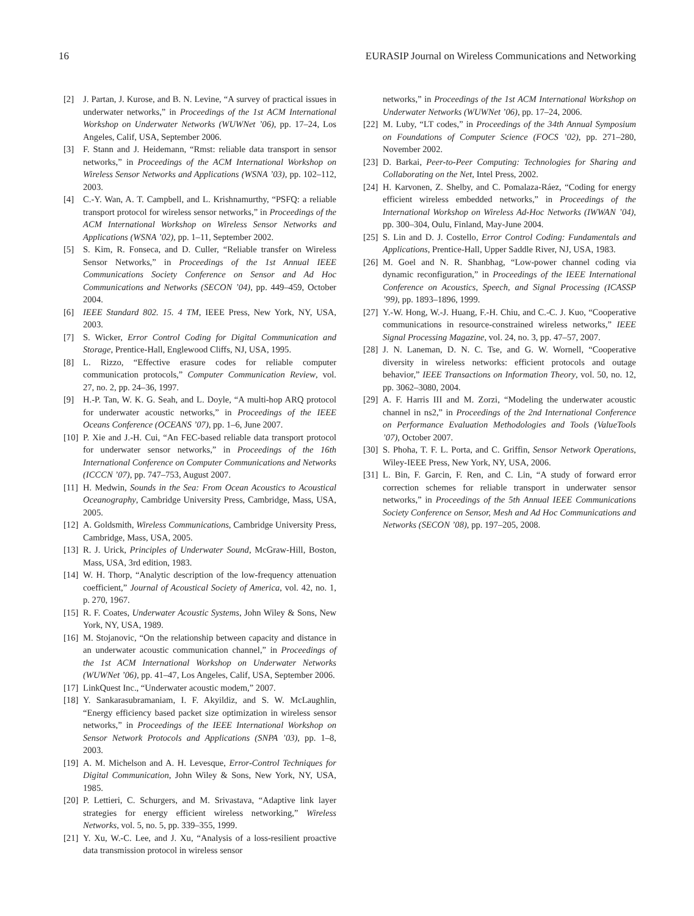16 EURASIP Journal on Wireless Communications and Networking
[2] J. Partan, J. Kurose, and B. N. Levine, “A survey of practical issues in underwater networks,” in Proceedings of the 1st ACM International Workshop on Underwater Networks (WUWNet ’06), pp. 17–24, Los Angeles, Calif, USA, September 2006.
[3] F. Stann and J. Heidemann, “Rmst: reliable data transport in sensor networks,” in Proceedings of the ACM International Workshop on Wireless Sensor Networks and Applications (WSNA ’03), pp. 102–112, 2003.
[4] C.-Y. Wan, A. T. Campbell, and L. Krishnamurthy, “PSFQ: a reliable transport protocol for wireless sensor networks,” in Proceedings of the ACM International Workshop on Wireless Sensor Networks and Applications (WSNA ’02), pp. 1–11, September 2002.
[5] S. Kim, R. Fonseca, and D. Culler, “Reliable transfer on Wireless Sensor Networks,” in Proceedings of the 1st Annual IEEE Communications Society Conference on Sensor and Ad Hoc Communications and Networks (SECON ’04), pp. 449–459, October 2004.
[6] IEEE Standard 802. 15. 4 TM, IEEE Press, New York, NY, USA, 2003.
[7] S. Wicker, Error Control Coding for Digital Communication and Storage, Prentice-Hall, Englewood Cliffs, NJ, USA, 1995.
[8] L. Rizzo, “Effective erasure codes for reliable computer communication protocols,” Computer Communication Review, vol. 27, no. 2, pp. 24–36, 1997.
[9] H.-P. Tan, W. K. G. Seah, and L. Doyle, “A multi-hop ARQ protocol for underwater acoustic networks,” in Proceedings of the IEEE Oceans Conference (OCEANS ’07), pp. 1–6, June 2007.
[10] P. Xie and J.-H. Cui, “An FEC-based reliable data transport protocol for underwater sensor networks,” in Proceedings of the 16th International Conference on Computer Communications and Networks (ICCCN ’07), pp. 747–753, August 2007.
[11] H. Medwin, Sounds in the Sea: From Ocean Acoustics to Acoustical Oceanography, Cambridge University Press, Cambridge, Mass, USA, 2005.
[12] A. Goldsmith, Wireless Communications, Cambridge University Press, Cambridge, Mass, USA, 2005.
[13] R. J. Urick, Principles of Underwater Sound, McGraw-Hill, Boston, Mass, USA, 3rd edition, 1983.
[14] W. H. Thorp, “Analytic description of the low-frequency attenuation coefficient,” Journal of Acoustical Society of America, vol. 42, no. 1, p. 270, 1967.
[15] R. F. Coates, Underwater Acoustic Systems, John Wiley & Sons, New York, NY, USA, 1989.
[16] M. Stojanovic, “On the relationship between capacity and distance in an underwater acoustic communication channel,” in Proceedings of the 1st ACM International Workshop on Underwater Networks (WUWNet ’06), pp. 41–47, Los Angeles, Calif, USA, September 2006.
[17] LinkQuest Inc., “Underwater acoustic modem,” 2007.
[18] Y. Sankarasubramaniam, I. F. Akyildiz, and S. W. McLaughlin, “Energy efficiency based packet size optimization in wireless sensor networks,” in Proceedings of the IEEE International Workshop on Sensor Network Protocols and Applications (SNPA ’03), pp. 1–8, 2003.
[19] A. M. Michelson and A. H. Levesque, Error-Control Techniques for Digital Communication, John Wiley & Sons, New York, NY, USA, 1985.
[20] P. Lettieri, C. Schurgers, and M. Srivastava, “Adaptive link layer strategies for energy efficient wireless networking,” Wireless Networks, vol. 5, no. 5, pp. 339–355, 1999.
[21] Y. Xu, W.-C. Lee, and J. Xu, “Analysis of a loss-resilient proactive data transmission protocol in wireless sensor
networks,” in Proceedings of the 1st ACM International Workshop on Underwater Networks (WUWNet ’06), pp. 17–24, 2006.
[22] M. Luby, “LT codes,” in Proceedings of the 34th Annual Symposium on Foundations of Computer Science (FOCS ’02), pp. 271–280, November 2002.
[23] D. Barkai, Peer-to-Peer Computing: Technologies for Sharing and Collaborating on the Net, Intel Press, 2002.
[24] H. Karvonen, Z. Shelby, and C. Pomalaza-Ráez, “Coding for energy efficient wireless embedded networks,” in Proceedings of the International Workshop on Wireless Ad-Hoc Networks (IWWAN ’04), pp. 300–304, Oulu, Finland, May-June 2004.
[25] S. Lin and D. J. Costello, Error Control Coding: Fundamentals and Applications, Prentice-Hall, Upper Saddle River, NJ, USA, 1983.
[26] M. Goel and N. R. Shanbhag, “Low-power channel coding via dynamic reconfiguration,” in Proceedings of the IEEE International Conference on Acoustics, Speech, and Signal Processing (ICASSP ’99), pp. 1893–1896, 1999.
[27] Y.-W. Hong, W.-J. Huang, F.-H. Chiu, and C.-C. J. Kuo, “Cooperative communications in resource-constrained wireless networks,” IEEE Signal Processing Magazine, vol. 24, no. 3, pp. 47–57, 2007.
[28] J. N. Laneman, D. N. C. Tse, and G. W. Wornell, “Cooperative diversity in wireless networks: efficient protocols and outage behavior,” IEEE Transactions on Information Theory, vol. 50, no. 12, pp. 3062–3080, 2004.
[29] A. F. Harris III and M. Zorzi, “Modeling the underwater acoustic channel in ns2,” in Proceedings of the 2nd International Conference on Performance Evaluation Methodologies and Tools (ValueTools ’07), October 2007.
[30] S. Phoha, T. F. L. Porta, and C. Griffin, Sensor Network Operations, Wiley-IEEE Press, New York, NY, USA, 2006.
[31] L. Bin, F. Garcin, F. Ren, and C. Lin, “A study of forward error correction schemes for reliable transport in underwater sensor networks,” in Proceedings of the 5th Annual IEEE Communications Society Conference on Sensor, Mesh and Ad Hoc Communications and Networks (SECON ’08), pp. 197–205, 2008.